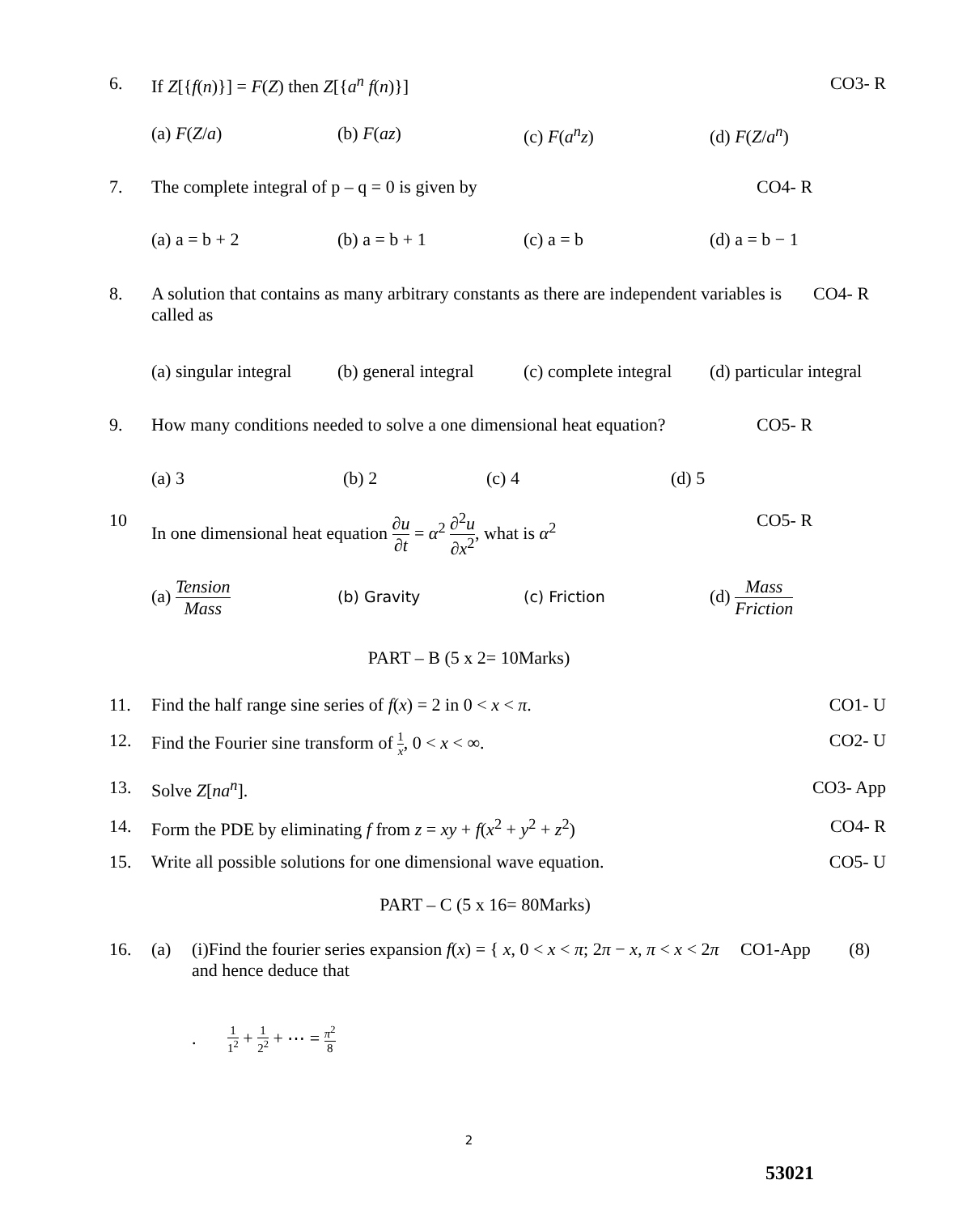6. If Z[{f(n)}] = F(Z) then Z[{a<sup>n</sup> f(n)}]
CO3- R
(a) F(Z/a) (b) F(az) (c) F(a<sup>n</sup>z) (d) F(Z/a<sup>n</sup>)
7. The complete integral of p – q = 0 is given by
CO4- R
(a) a = b + 2 (b) a = b + 1 (c) a = b (d) a = b − 1
8. A solution that contains as many arbitrary constants as there are independent variables is called as
CO4- R
(a) singular integral (b) general integral (c) complete integral (d) particular integral
9. How many conditions needed to solve a one dimensional heat equation?
CO5- R
(a) 3 (b) 2 (c) 4 (d) 5
10 In one dimensional heat equation ∂u ∂t = α<sup>2</sup> ∂<sup>2</sup>u ∂x<sup>2</sup>, what is α<sup>2</sup>
CO5- R
(a) Tension Mass (b) Gravity (c) Friction (d) Mass Friction
PART – B (5 x 2= 10Marks)
11. Find the half range sine series of f(x) = 2 in 0 < x < π.
CO1- U
12. Find the Fourier sine transform of 1 x, 0 < x < ∞.
CO2- U
13. Solve Z[na<sup>n</sup>]. CO3- App
14. Form the PDE by eliminating f from z = xy + f(x<sup>2</sup> + y<sup>2</sup> + z<sup>2</sup>)
CO4- R
15. Write all possible solutions for one dimensional wave equation.
CO5- U
PART – C (5 x 16= 80Marks)
16. (a) (i)Find the fourier series expansion f(x) = { x, 0 < x < π; 2π − x, π < x < 2π
and hence deduce that
CO1-App (8)
. 1 1<sup>2</sup> + 1 2<sup>2</sup> + ⋯ = π<sup>2</sup> 8
2
53021